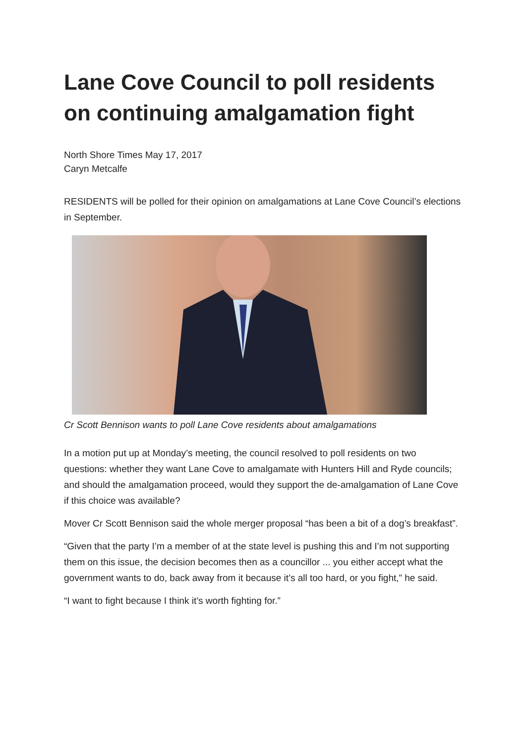Lane Cove Council to poll residents on continuing amalgamation fight
North Shore Times May 17, 2017
Caryn Metcalfe
RESIDENTS will be polled for their opinion on amalgamations at Lane Cove Council’s elections in September.
Cr Scott Bennison wants to poll Lane Cove residents about amalgamations
In a motion put up at Monday’s meeting, the council resolved to poll residents on two questions: whether they want Lane Cove to amalgamate with Hunters Hill and Ryde councils; and should the amalgamation proceed, would they support the de-amalgamation of Lane Cove if this choice was available?
Mover Cr Scott Bennison said the whole merger proposal “has been a bit of a dog’s breakfast”.
“Given that the party I’m a member of at the state level is pushing this and I’m not supporting them on this issue, the decision becomes then as a councillor ... you either accept what the government wants to do, back away from it because it’s all too hard, or you fight,” he said.
“I want to fight because I think it’s worth fighting for.”